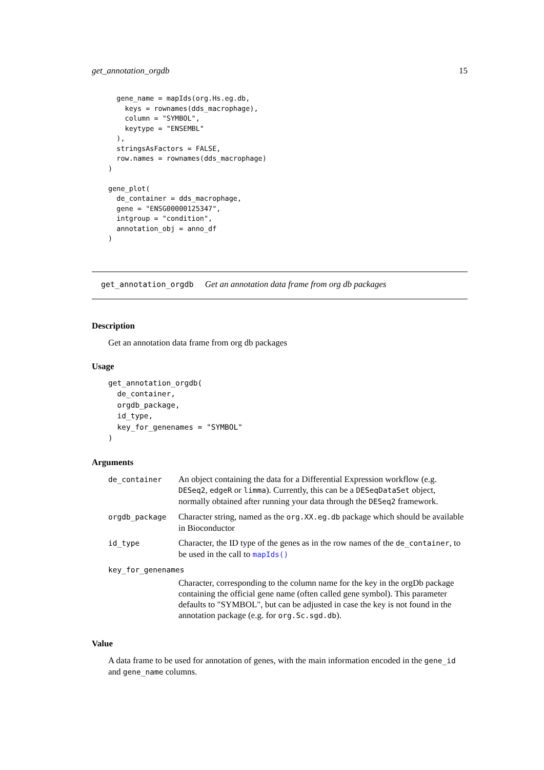get_annotation_orgdb 15
  gene_name = mapIds(org.Hs.eg.db,
    keys = rownames(dds_macrophage),
    column = "SYMBOL",
    keytype = "ENSEMBL"
  ),
  stringsAsFactors = FALSE,
  row.names = rownames(dds_macrophage)
)

gene_plot(
  de_container = dds_macrophage,
  gene = "ENSG00000125347",
  intgroup = "condition",
  annotation_obj = anno_df
)
get_annotation_orgdb Get an annotation data frame from org db packages
Description
Get an annotation data frame from org db packages
Usage
get_annotation_orgdb(
  de_container,
  orgdb_package,
  id_type,
  key_for_genenames = "SYMBOL"
)
Arguments
| de_container | An object containing the data for a Differential Expression workflow (e.g. DESeq2 , edgeR or limma ). Currently, this can be a DESeqDataSet object, normally obtained after running your data through the DESeq2 framework. |
| orgdb_package | Character string, named as the org.XX.eg.db package which should be available in Bioconductor |
| id_type | Character, the ID type of the genes as in the row names of the de_container , to be used in the call to mapIds() |
| key_for_genenames | |
| | Character, corresponding to the column name for the key in the orgDb package containing the official gene name (often called gene symbol). This parameter defaults to "SYMBOL", but can be adjusted in case the key is not found in the annotation package (e.g. for org.Sc.sgd.db ). |
Value
A data frame to be used for annotation of genes, with the main information encoded in the gene_id and gene_name columns.